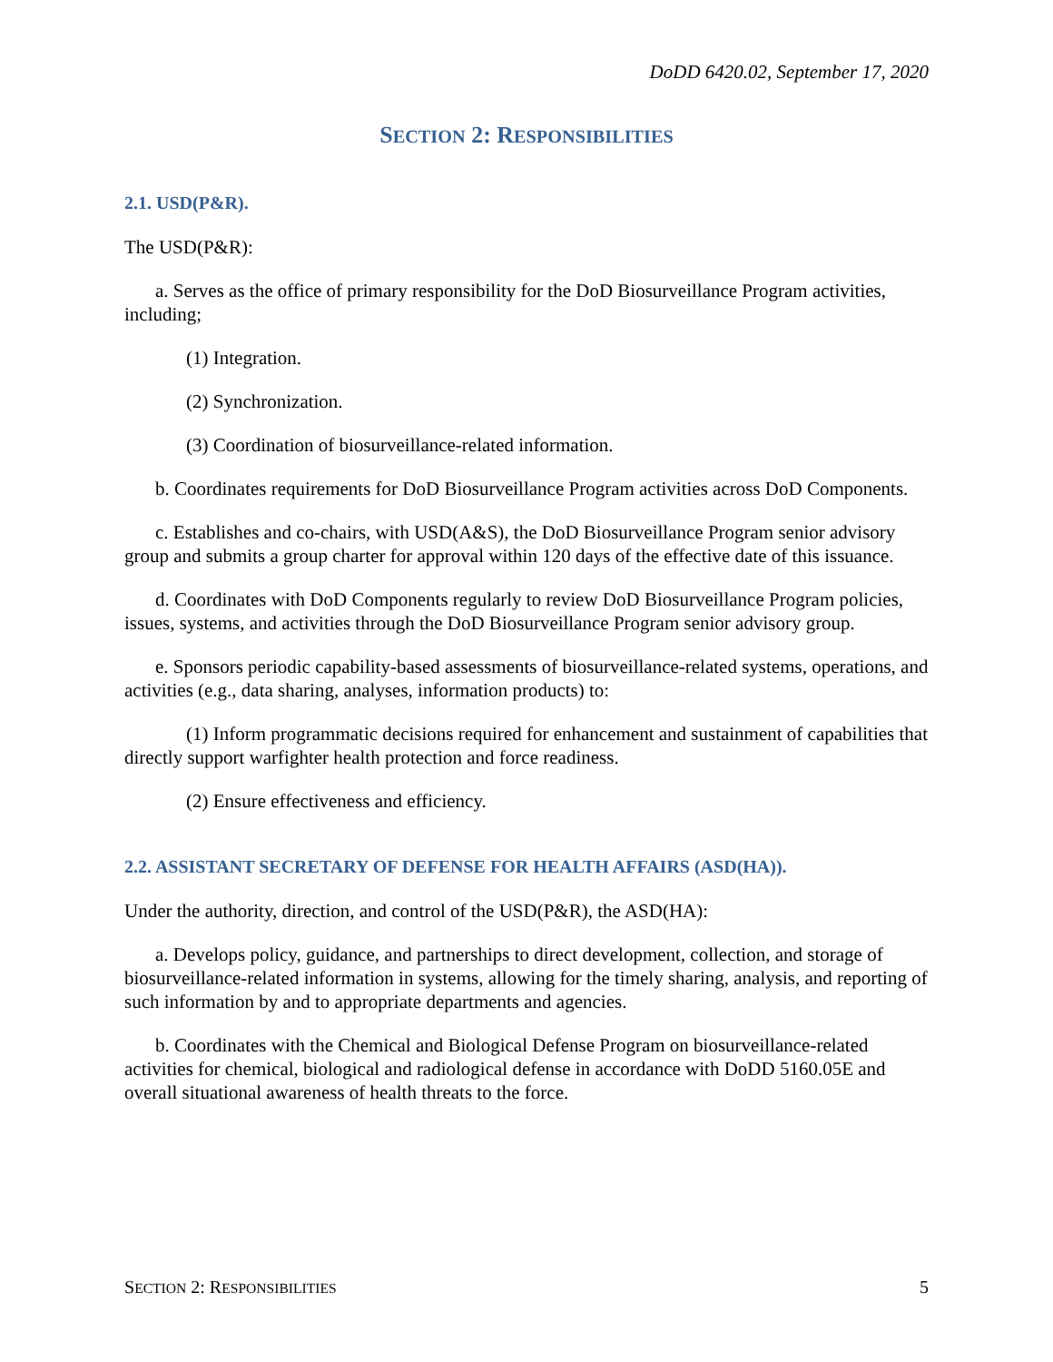DoDD 6420.02, September 17, 2020
SECTION 2: RESPONSIBILITIES
2.1. USD(P&R).
The USD(P&R):
a. Serves as the office of primary responsibility for the DoD Biosurveillance Program activities, including;
(1) Integration.
(2) Synchronization.
(3) Coordination of biosurveillance-related information.
b. Coordinates requirements for DoD Biosurveillance Program activities across DoD Components.
c. Establishes and co-chairs, with USD(A&S), the DoD Biosurveillance Program senior advisory group and submits a group charter for approval within 120 days of the effective date of this issuance.
d. Coordinates with DoD Components regularly to review DoD Biosurveillance Program policies, issues, systems, and activities through the DoD Biosurveillance Program senior advisory group.
e. Sponsors periodic capability-based assessments of biosurveillance-related systems, operations, and activities (e.g., data sharing, analyses, information products) to:
(1) Inform programmatic decisions required for enhancement and sustainment of capabilities that directly support warfighter health protection and force readiness.
(2) Ensure effectiveness and efficiency.
2.2. ASSISTANT SECRETARY OF DEFENSE FOR HEALTH AFFAIRS (ASD(HA)).
Under the authority, direction, and control of the USD(P&R), the ASD(HA):
a. Develops policy, guidance, and partnerships to direct development, collection, and storage of biosurveillance-related information in systems, allowing for the timely sharing, analysis, and reporting of such information by and to appropriate departments and agencies.
b. Coordinates with the Chemical and Biological Defense Program on biosurveillance-related activities for chemical, biological and radiological defense in accordance with DoDD 5160.05E and overall situational awareness of health threats to the force.
SECTION 2: RESPONSIBILITIES 5